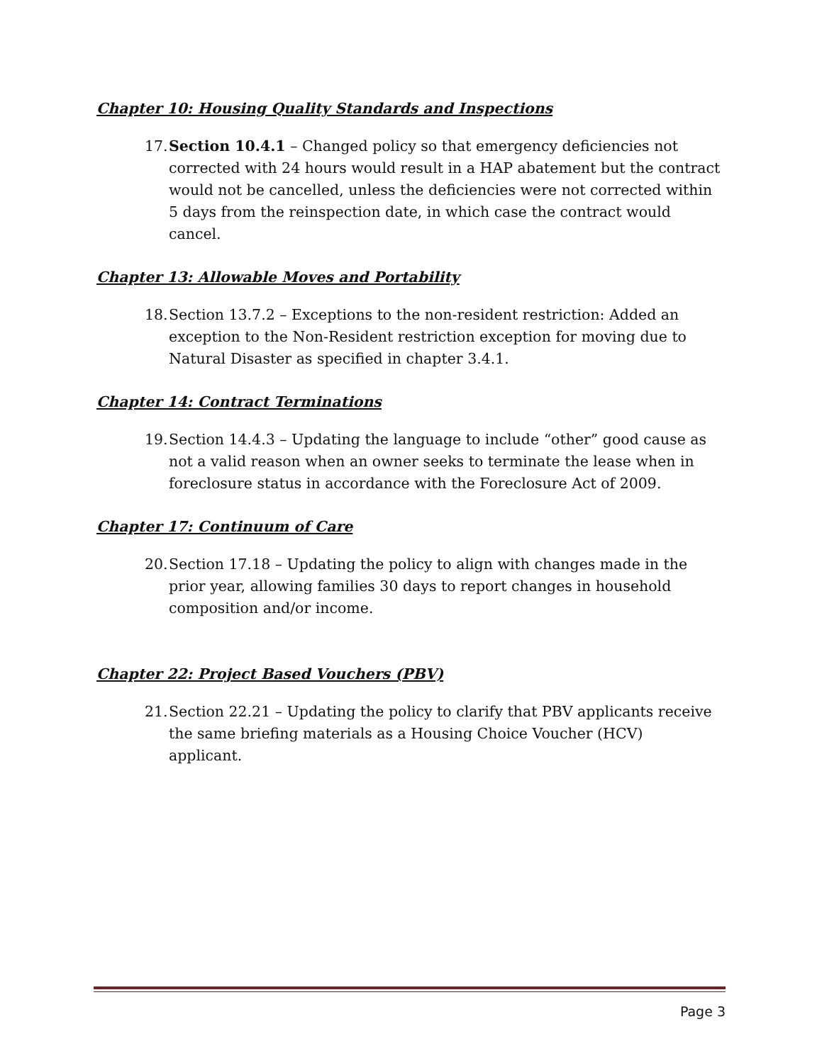Chapter 10: Housing Quality Standards and Inspections
17. Section 10.4.1 – Changed policy so that emergency deficiencies not corrected with 24 hours would result in a HAP abatement but the contract would not be cancelled, unless the deficiencies were not corrected within 5 days from the reinspection date, in which case the contract would cancel.
Chapter 13: Allowable Moves and Portability
18. Section 13.7.2 – Exceptions to the non-resident restriction: Added an exception to the Non-Resident restriction exception for moving due to Natural Disaster as specified in chapter 3.4.1.
Chapter 14: Contract Terminations
19. Section 14.4.3 – Updating the language to include “other” good cause as not a valid reason when an owner seeks to terminate the lease when in foreclosure status in accordance with the Foreclosure Act of 2009.
Chapter 17: Continuum of Care
20. Section 17.18 – Updating the policy to align with changes made in the prior year, allowing families 30 days to report changes in household composition and/or income.
Chapter 22: Project Based Vouchers (PBV)
21. Section 22.21 – Updating the policy to clarify that PBV applicants receive the same briefing materials as a Housing Choice Voucher (HCV) applicant.
Page 3